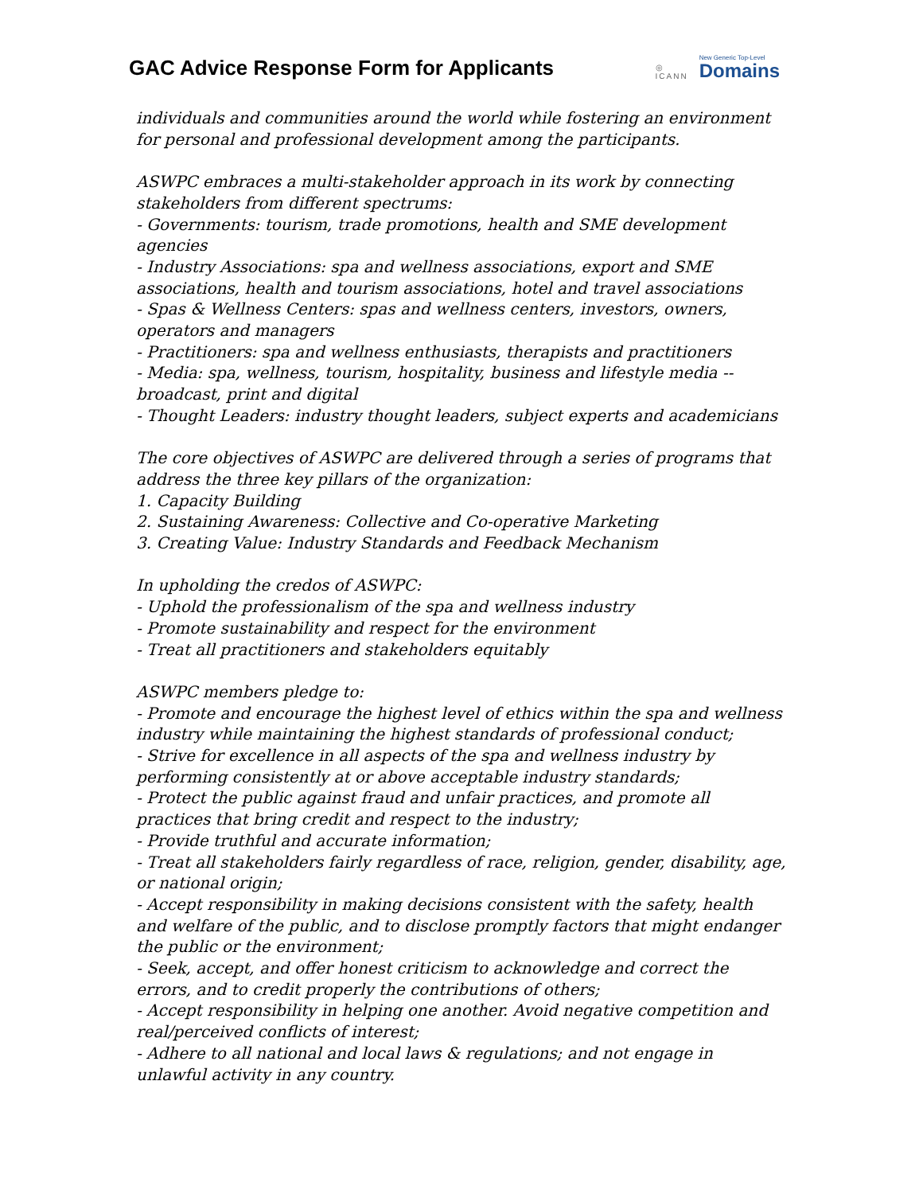GAC Advice Response Form for Applicants
◎
ICANN New Generic Top-Level
Domains
individuals and communities around the world while fostering an environment for personal and professional development among the participants.
ASWPC embraces a multi-stakeholder approach in its work by connecting stakeholders from different spectrums:
- Governments: tourism, trade promotions, health and SME development agencies
- Industry Associations: spa and wellness associations, export and SME associations, health and tourism associations, hotel and travel associations
- Spas & Wellness Centers: spas and wellness centers, investors, owners, operators and managers
- Practitioners: spa and wellness enthusiasts, therapists and practitioners
- Media: spa, wellness, tourism, hospitality, business and lifestyle media -- broadcast, print and digital
- Thought Leaders: industry thought leaders, subject experts and academicians
The core objectives of ASWPC are delivered through a series of programs that address the three key pillars of the organization:
1. Capacity Building
2. Sustaining Awareness: Collective and Co-operative Marketing
3. Creating Value: Industry Standards and Feedback Mechanism
In upholding the credos of ASWPC:
- Uphold the professionalism of the spa and wellness industry
- Promote sustainability and respect for the environment
- Treat all practitioners and stakeholders equitably
ASWPC members pledge to:
- Promote and encourage the highest level of ethics within the spa and wellness industry while maintaining the highest standards of professional conduct;
- Strive for excellence in all aspects of the spa and wellness industry by performing consistently at or above acceptable industry standards;
- Protect the public against fraud and unfair practices, and promote all practices that bring credit and respect to the industry;
- Provide truthful and accurate information;
- Treat all stakeholders fairly regardless of race, religion, gender, disability, age, or national origin;
- Accept responsibility in making decisions consistent with the safety, health and welfare of the public, and to disclose promptly factors that might endanger the public or the environment;
- Seek, accept, and offer honest criticism to acknowledge and correct the errors, and to credit properly the contributions of others;
- Accept responsibility in helping one another. Avoid negative competition and real/perceived conflicts of interest;
- Adhere to all national and local laws & regulations; and not engage in unlawful activity in any country.